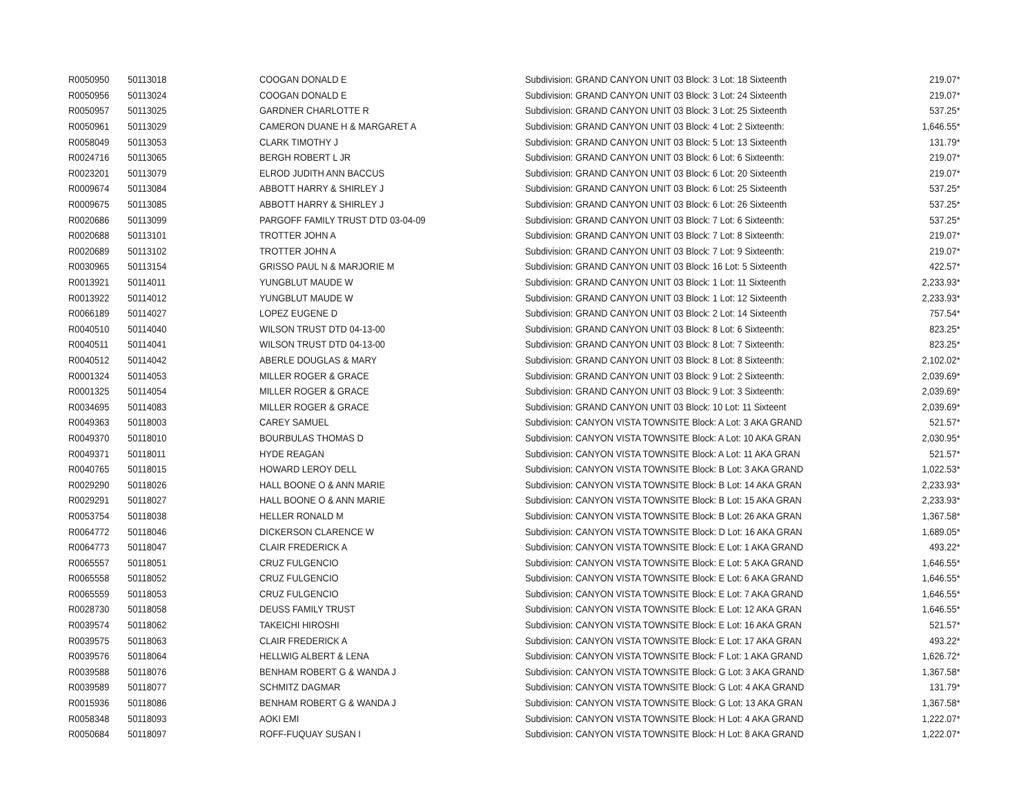| R0050950 | 50113018 | COOGAN DONALD E | Subdivision: GRAND CANYON UNIT 03 Block: 3 Lot: 18 Sixteenth | 219.07* |
| R0050956 | 50113024 | COOGAN DONALD E | Subdivision: GRAND CANYON UNIT 03 Block: 3 Lot: 24 Sixteenth | 219.07* |
| R0050957 | 50113025 | GARDNER CHARLOTTE R | Subdivision: GRAND CANYON UNIT 03 Block: 3 Lot: 25 Sixteenth | 537.25* |
| R0050961 | 50113029 | CAMERON DUANE H & MARGARET A | Subdivision: GRAND CANYON UNIT 03 Block: 4 Lot: 2 Sixteenth: | 1,646.55* |
| R0058049 | 50113053 | CLARK TIMOTHY J | Subdivision: GRAND CANYON UNIT 03 Block: 5 Lot: 13 Sixteenth | 131.79* |
| R0024716 | 50113065 | BERGH ROBERT L JR | Subdivision: GRAND CANYON UNIT 03 Block: 6 Lot: 6 Sixteenth: | 219.07* |
| R0023201 | 50113079 | ELROD JUDITH ANN BACCUS | Subdivision: GRAND CANYON UNIT 03 Block: 6 Lot: 20 Sixteenth | 219.07* |
| R0009674 | 50113084 | ABBOTT HARRY & SHIRLEY J | Subdivision: GRAND CANYON UNIT 03 Block: 6 Lot: 25 Sixteenth | 537.25* |
| R0009675 | 50113085 | ABBOTT HARRY & SHIRLEY J | Subdivision: GRAND CANYON UNIT 03 Block: 6 Lot: 26 Sixteenth | 537.25* |
| R0020686 | 50113099 | PARGOFF FAMILY TRUST DTD 03-04-09 | Subdivision: GRAND CANYON UNIT 03 Block: 7 Lot: 6 Sixteenth: | 537.25* |
| R0020688 | 50113101 | TROTTER JOHN A | Subdivision: GRAND CANYON UNIT 03 Block: 7 Lot: 8 Sixteenth: | 219.07* |
| R0020689 | 50113102 | TROTTER JOHN A | Subdivision: GRAND CANYON UNIT 03 Block: 7 Lot: 9 Sixteenth: | 219.07* |
| R0030965 | 50113154 | GRISSO PAUL N & MARJORIE M | Subdivision: GRAND CANYON UNIT 03 Block: 16 Lot: 5 Sixteenth | 422.57* |
| R0013921 | 50114011 | YUNGBLUT MAUDE W | Subdivision: GRAND CANYON UNIT 03 Block: 1 Lot: 11 Sixteenth | 2,233.93* |
| R0013922 | 50114012 | YUNGBLUT MAUDE W | Subdivision: GRAND CANYON UNIT 03 Block: 1 Lot: 12 Sixteenth | 2,233.93* |
| R0066189 | 50114027 | LOPEZ EUGENE D | Subdivision: GRAND CANYON UNIT 03 Block: 2 Lot: 14 Sixteenth | 757.54* |
| R0040510 | 50114040 | WILSON TRUST DTD 04-13-00 | Subdivision: GRAND CANYON UNIT 03 Block: 8 Lot: 6 Sixteenth: | 823.25* |
| R0040511 | 50114041 | WILSON TRUST DTD 04-13-00 | Subdivision: GRAND CANYON UNIT 03 Block: 8 Lot: 7 Sixteenth: | 823.25* |
| R0040512 | 50114042 | ABERLE DOUGLAS & MARY | Subdivision: GRAND CANYON UNIT 03 Block: 8 Lot: 8 Sixteenth: | 2,102.02* |
| R0001324 | 50114053 | MILLER ROGER & GRACE | Subdivision: GRAND CANYON UNIT 03 Block: 9 Lot: 2 Sixteenth: | 2,039.69* |
| R0001325 | 50114054 | MILLER ROGER & GRACE | Subdivision: GRAND CANYON UNIT 03 Block: 9 Lot: 3 Sixteenth: | 2,039.69* |
| R0034695 | 50114083 | MILLER ROGER & GRACE | Subdivision: GRAND CANYON UNIT 03 Block: 10 Lot: 11 Sixteent | 2,039.69* |
| R0049363 | 50118003 | CAREY SAMUEL | Subdivision: CANYON VISTA TOWNSITE Block: A Lot: 3 AKA GRAND | 521.57* |
| R0049370 | 50118010 | BOURBULAS THOMAS D | Subdivision: CANYON VISTA TOWNSITE Block: A Lot: 10 AKA GRAN | 2,030.95* |
| R0049371 | 50118011 | HYDE REAGAN | Subdivision: CANYON VISTA TOWNSITE Block: A Lot: 11 AKA GRAN | 521.57* |
| R0040765 | 50118015 | HOWARD LEROY DELL | Subdivision: CANYON VISTA TOWNSITE Block: B Lot: 3 AKA GRAND | 1,022.53* |
| R0029290 | 50118026 | HALL BOONE O & ANN MARIE | Subdivision: CANYON VISTA TOWNSITE Block: B Lot: 14 AKA GRAN | 2,233.93* |
| R0029291 | 50118027 | HALL BOONE O & ANN MARIE | Subdivision: CANYON VISTA TOWNSITE Block: B Lot: 15 AKA GRAN | 2,233.93* |
| R0053754 | 50118038 | HELLER RONALD M | Subdivision: CANYON VISTA TOWNSITE Block: B Lot: 26 AKA GRAN | 1,367.58* |
| R0064772 | 50118046 | DICKERSON CLARENCE W | Subdivision: CANYON VISTA TOWNSITE Block: D Lot: 16 AKA GRAN | 1,689.05* |
| R0064773 | 50118047 | CLAIR FREDERICK A | Subdivision: CANYON VISTA TOWNSITE Block: E Lot: 1 AKA GRAND | 493.22* |
| R0065557 | 50118051 | CRUZ FULGENCIO | Subdivision: CANYON VISTA TOWNSITE Block: E Lot: 5 AKA GRAND | 1,646.55* |
| R0065558 | 50118052 | CRUZ FULGENCIO | Subdivision: CANYON VISTA TOWNSITE Block: E Lot: 6 AKA GRAND | 1,646.55* |
| R0065559 | 50118053 | CRUZ FULGENCIO | Subdivision: CANYON VISTA TOWNSITE Block: E Lot: 7 AKA GRAND | 1,646.55* |
| R0028730 | 50118058 | DEUSS FAMILY TRUST | Subdivision: CANYON VISTA TOWNSITE Block: E Lot: 12 AKA GRAN | 1,646.55* |
| R0039574 | 50118062 | TAKEICHI HIROSHI | Subdivision: CANYON VISTA TOWNSITE Block: E Lot: 16 AKA GRAN | 521.57* |
| R0039575 | 50118063 | CLAIR FREDERICK A | Subdivision: CANYON VISTA TOWNSITE Block: E Lot: 17 AKA GRAN | 493.22* |
| R0039576 | 50118064 | HELLWIG ALBERT & LENA | Subdivision: CANYON VISTA TOWNSITE Block: F Lot: 1 AKA GRAND | 1,626.72* |
| R0039588 | 50118076 | BENHAM ROBERT G & WANDA J | Subdivision: CANYON VISTA TOWNSITE Block: G Lot: 3 AKA GRAND | 1,367.58* |
| R0039589 | 50118077 | SCHMITZ DAGMAR | Subdivision: CANYON VISTA TOWNSITE Block: G Lot: 4 AKA GRAND | 131.79* |
| R0015936 | 50118086 | BENHAM ROBERT G & WANDA J | Subdivision: CANYON VISTA TOWNSITE Block: G Lot: 13 AKA GRAN | 1,367.58* |
| R0058348 | 50118093 | AOKI EMI | Subdivision: CANYON VISTA TOWNSITE Block: H Lot: 4 AKA GRAND | 1,222.07* |
| R0050684 | 50118097 | ROFF-FUQUAY SUSAN I | Subdivision: CANYON VISTA TOWNSITE Block: H Lot: 8 AKA GRAND | 1,222.07* |